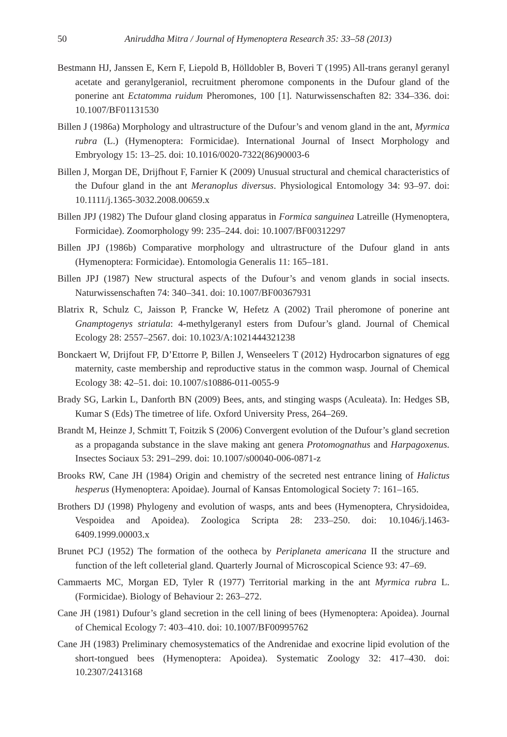50
Aniruddha Mitra / Journal of Hymenoptera Research 35: 33–58 (2013)
Bestmann HJ, Janssen E, Kern F, Liepold B, Hölldobler B, Boveri T (1995) All-trans geranyl geranyl acetate and geranylgeraniol, recruitment pheromone components in the Dufour gland of the ponerine ant Ectatomma ruidum Pheromones, 100 [1]. Naturwissenschaften 82: 334–336. doi: 10.1007/BF01131530
Billen J (1986a) Morphology and ultrastructure of the Dufour’s and venom gland in the ant, Myrmica rubra (L.) (Hymenoptera: Formicidae). International Journal of Insect Morphology and Embryology 15: 13–25. doi: 10.1016/0020-7322(86)90003-6
Billen J, Morgan DE, Drijfhout F, Farnier K (2009) Unusual structural and chemical characteristics of the Dufour gland in the ant Meranoplus diversus. Physiological Entomology 34: 93–97. doi: 10.1111/j.1365-3032.2008.00659.x
Billen JPJ (1982) The Dufour gland closing apparatus in Formica sanguinea Latreille (Hymenoptera, Formicidae). Zoomorphology 99: 235–244. doi: 10.1007/BF00312297
Billen JPJ (1986b) Comparative morphology and ultrastructure of the Dufour gland in ants (Hymenoptera: Formicidae). Entomologia Generalis 11: 165–181.
Billen JPJ (1987) New structural aspects of the Dufour’s and venom glands in social insects. Naturwissenschaften 74: 340–341. doi: 10.1007/BF00367931
Blatrix R, Schulz C, Jaisson P, Francke W, Hefetz A (2002) Trail pheromone of ponerine ant Gnamptogenys striatula: 4-methylgeranyl esters from Dufour’s gland. Journal of Chemical Ecology 28: 2557–2567. doi: 10.1023/A:1021444321238
Bonckaert W, Drijfout FP, D’Ettorre P, Billen J, Wenseelers T (2012) Hydrocarbon signatures of egg maternity, caste membership and reproductive status in the common wasp. Journal of Chemical Ecology 38: 42–51. doi: 10.1007/s10886-011-0055-9
Brady SG, Larkin L, Danforth BN (2009) Bees, ants, and stinging wasps (Aculeata). In: Hedges SB, Kumar S (Eds) The timetree of life. Oxford University Press, 264–269.
Brandt M, Heinze J, Schmitt T, Foitzik S (2006) Convergent evolution of the Dufour’s gland secretion as a propaganda substance in the slave making ant genera Protomognathus and Harpagoxenus. Insectes Sociaux 53: 291–299. doi: 10.1007/s00040-006-0871-z
Brooks RW, Cane JH (1984) Origin and chemistry of the secreted nest entrance lining of Halictus hesperus (Hymenoptera: Apoidae). Journal of Kansas Entomological Society 7: 161–165.
Brothers DJ (1998) Phylogeny and evolution of wasps, ants and bees (Hymenoptera, Chrysidoidea, Vespoidea and Apoidea). Zoologica Scripta 28: 233–250. doi: 10.1046/j.1463-6409.1999.00003.x
Brunet PCJ (1952) The formation of the ootheca by Periplaneta americana II the structure and function of the left colleterial gland. Quarterly Journal of Microscopical Science 93: 47–69.
Cammaerts MC, Morgan ED, Tyler R (1977) Territorial marking in the ant Myrmica rubra L. (Formicidae). Biology of Behaviour 2: 263–272.
Cane JH (1981) Dufour’s gland secretion in the cell lining of bees (Hymenoptera: Apoidea). Journal of Chemical Ecology 7: 403–410. doi: 10.1007/BF00995762
Cane JH (1983) Preliminary chemosystematics of the Andrenidae and exocrine lipid evolution of the short-tongued bees (Hymenoptera: Apoidea). Systematic Zoology 32: 417–430. doi: 10.2307/2413168